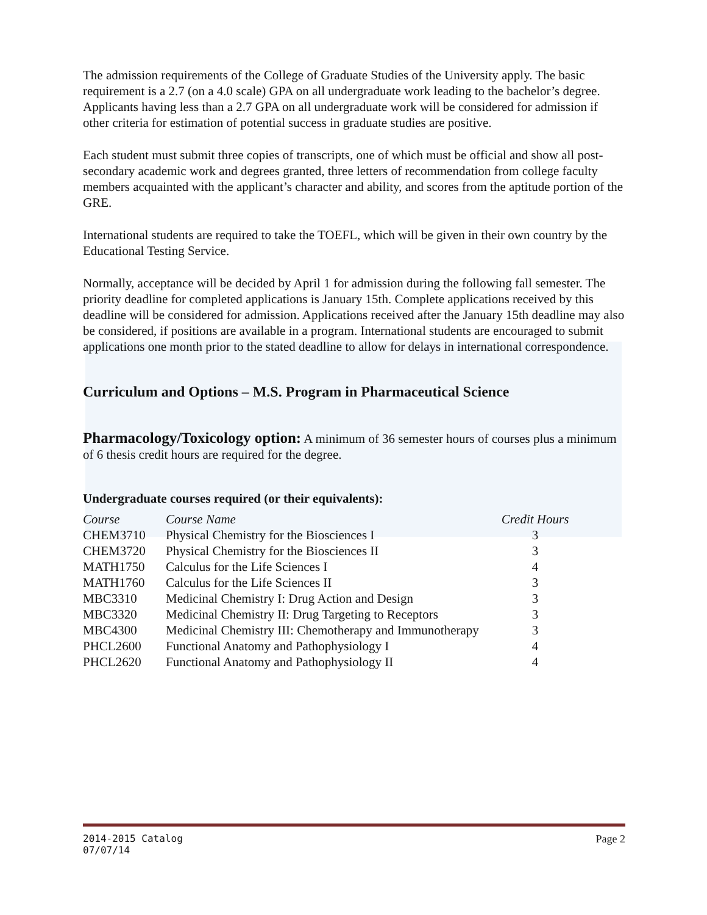The admission requirements of the College of Graduate Studies of the University apply. The basic requirement is a 2.7 (on a 4.0 scale) GPA on all undergraduate work leading to the bachelor’s degree. Applicants having less than a 2.7 GPA on all undergraduate work will be considered for admission if other criteria for estimation of potential success in graduate studies are positive.
Each student must submit three copies of transcripts, one of which must be official and show all post-secondary academic work and degrees granted, three letters of recommendation from college faculty members acquainted with the applicant’s character and ability, and scores from the aptitude portion of the GRE.
International students are required to take the TOEFL, which will be given in their own country by the Educational Testing Service.
Normally, acceptance will be decided by April 1 for admission during the following fall semester. The priority deadline for completed applications is January 15th. Complete applications received by this deadline will be considered for admission. Applications received after the January 15th deadline may also be considered, if positions are available in a program. International students are encouraged to submit applications one month prior to the stated deadline to allow for delays in international correspondence.
Curriculum and Options – M.S. Program in Pharmaceutical Science
Pharmacology/Toxicology option: A minimum of 36 semester hours of courses plus a minimum of 6 thesis credit hours are required for the degree.
Undergraduate courses required (or their equivalents):
| Course | Course Name | Credit Hours |
| --- | --- | --- |
| CHEM3710 | Physical Chemistry for the Biosciences I | 3 |
| CHEM3720 | Physical Chemistry for the Biosciences II | 3 |
| MATH1750 | Calculus for the Life Sciences I | 4 |
| MATH1760 | Calculus for the Life Sciences II | 3 |
| MBC3310 | Medicinal Chemistry I: Drug Action and Design | 3 |
| MBC3320 | Medicinal Chemistry II: Drug Targeting to Receptors | 3 |
| MBC4300 | Medicinal Chemistry III: Chemotherapy and Immunotherapy | 3 |
| PHCL2600 | Functional Anatomy and Pathophysiology I | 4 |
| PHCL2620 | Functional Anatomy and Pathophysiology II | 4 |
Page 2 2014-2015 Catalog
07/07/14